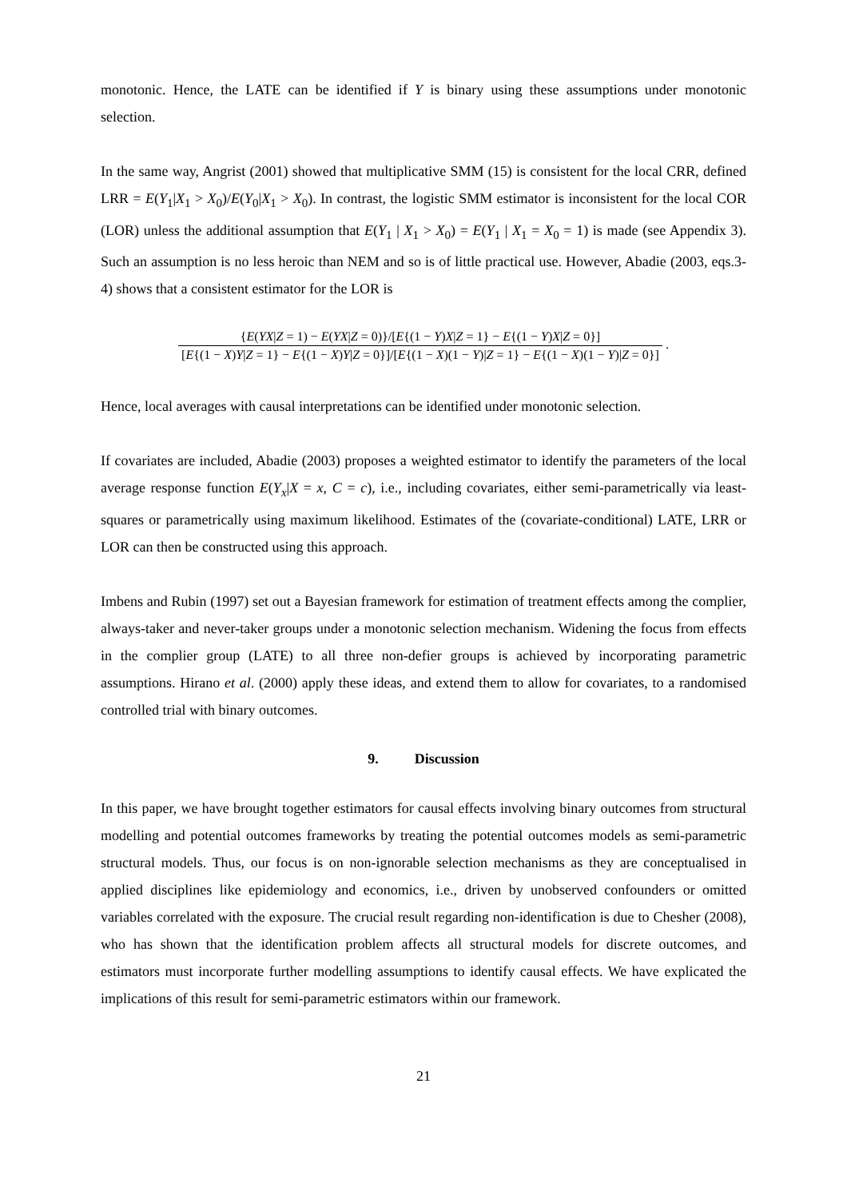monotonic. Hence, the LATE can be identified if Y is binary using these assumptions under monotonic selection.
In the same way, Angrist (2001) showed that multiplicative SMM (15) is consistent for the local CRR, defined LRR = E(Y<sub>1</sub>|X<sub>1</sub> > X<sub>0</sub>)/E(Y<sub>0</sub>|X<sub>1</sub> > X<sub>0</sub>). In contrast, the logistic SMM estimator is inconsistent for the local COR (LOR) unless the additional assumption that E(Y<sub>1</sub> | X<sub>1</sub> > X<sub>0</sub>) = E(Y<sub>1</sub> | X<sub>1</sub> = X<sub>0</sub> = 1) is made (see Appendix 3). Such an assumption is no less heroic than NEM and so is of little practical use. However, Abadie (2003, eqs.3-4) shows that a consistent estimator for the LOR is
{E(YX|Z = 1) − E(YX|Z = 0)}/[E{(1 − Y)X|Z = 1} − E{(1 − Y)X|Z = 0}]
[E{(1 − X)Y|Z = 1} − E{(1 − X)Y|Z = 0}]/[E{(1 − X)(1 − Y)|Z = 1} − E{(1 − X)(1 − Y)|Z = 0}]
.
Hence, local averages with causal interpretations can be identified under monotonic selection.
If covariates are included, Abadie (2003) proposes a weighted estimator to identify the parameters of the local average response function E(Y<sub>x</sub>|X = x, C = c), i.e., including covariates, either semi-parametrically via least-squares or parametrically using maximum likelihood. Estimates of the (covariate-conditional) LATE, LRR or LOR can then be constructed using this approach.
Imbens and Rubin (1997) set out a Bayesian framework for estimation of treatment effects among the complier, always-taker and never-taker groups under a monotonic selection mechanism. Widening the focus from effects in the complier group (LATE) to all three non-defier groups is achieved by incorporating parametric assumptions. Hirano et al. (2000) apply these ideas, and extend them to allow for covariates, to a randomised controlled trial with binary outcomes.
9. Discussion
In this paper, we have brought together estimators for causal effects involving binary outcomes from structural modelling and potential outcomes frameworks by treating the potential outcomes models as semi-parametric structural models. Thus, our focus is on non-ignorable selection mechanisms as they are conceptualised in applied disciplines like epidemiology and economics, i.e., driven by unobserved confounders or omitted variables correlated with the exposure. The crucial result regarding non-identification is due to Chesher (2008), who has shown that the identification problem affects all structural models for discrete outcomes, and estimators must incorporate further modelling assumptions to identify causal effects. We have explicated the implications of this result for semi-parametric estimators within our framework.
21